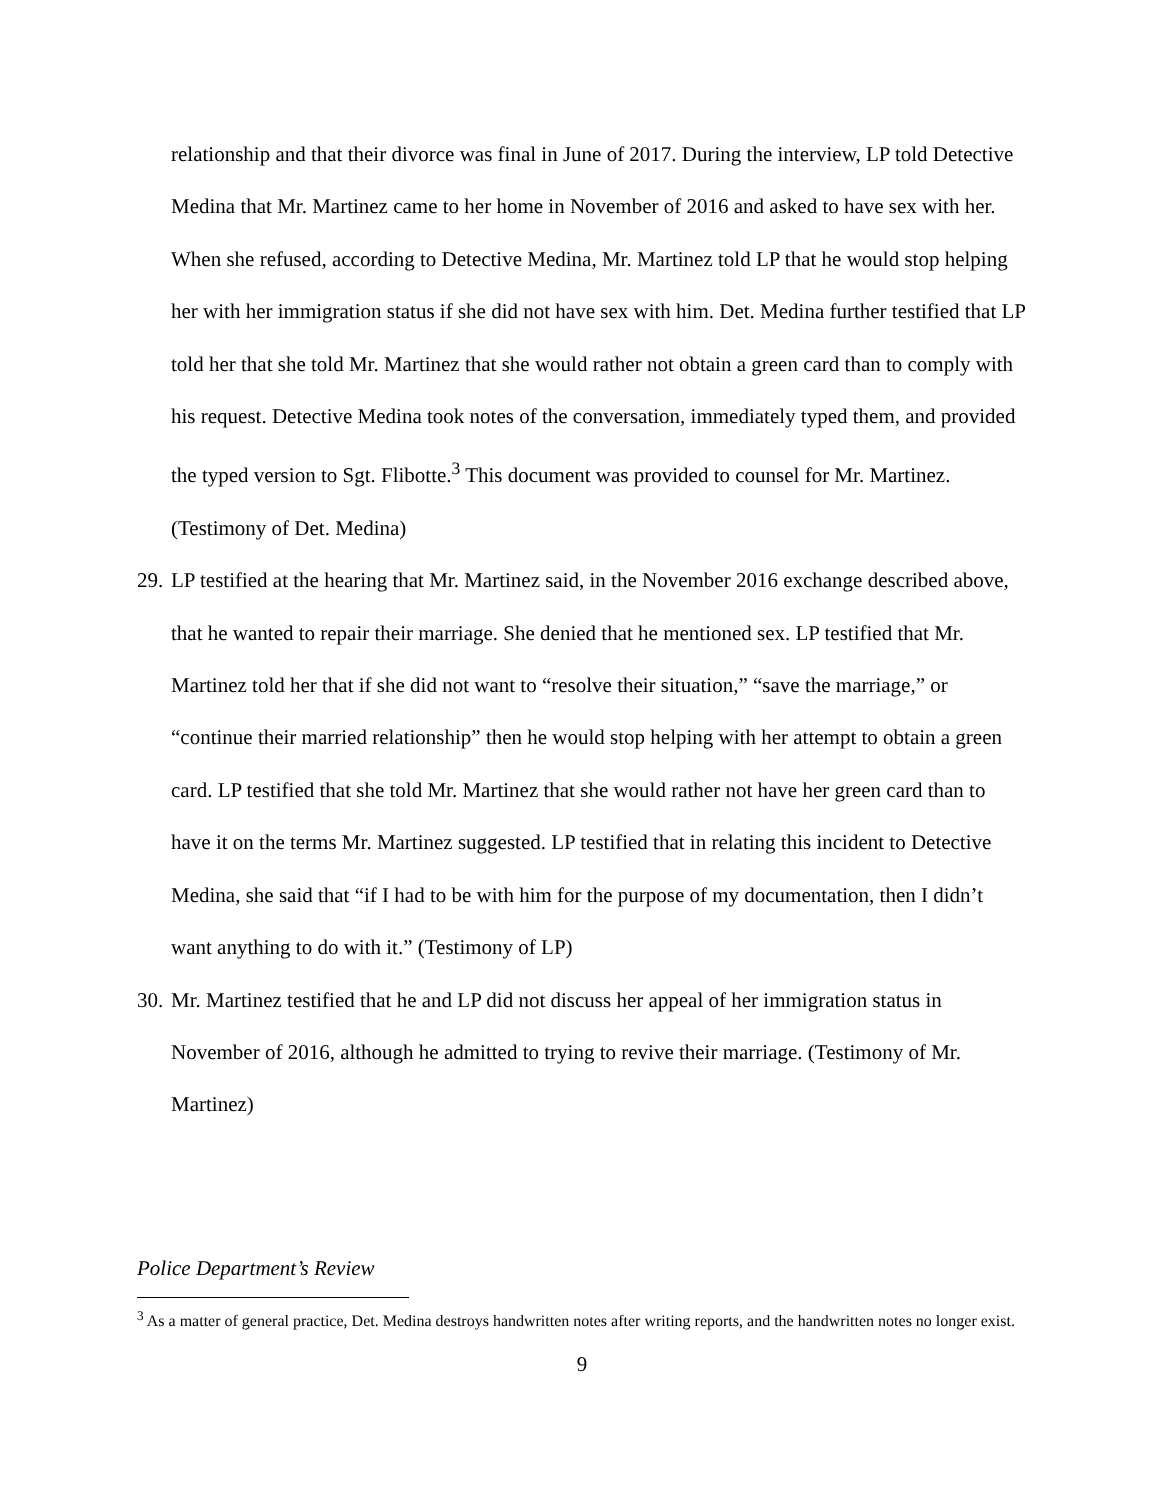relationship and that their divorce was final in June of 2017. During the interview, LP told Detective Medina that Mr. Martinez came to her home in November of 2016 and asked to have sex with her. When she refused, according to Detective Medina, Mr. Martinez told LP that he would stop helping her with her immigration status if she did not have sex with him. Det. Medina further testified that LP told her that she told Mr. Martinez that she would rather not obtain a green card than to comply with his request. Detective Medina took notes of the conversation, immediately typed them, and provided the typed version to Sgt. Flibotte.<sup>3</sup> This document was provided to counsel for Mr. Martinez. (Testimony of Det. Medina)
29. LP testified at the hearing that Mr. Martinez said, in the November 2016 exchange described above, that he wanted to repair their marriage. She denied that he mentioned sex. LP testified that Mr. Martinez told her that if she did not want to “resolve their situation,” “save the marriage,” or “continue their married relationship” then he would stop helping with her attempt to obtain a green card. LP testified that she told Mr. Martinez that she would rather not have her green card than to have it on the terms Mr. Martinez suggested. LP testified that in relating this incident to Detective Medina, she said that “if I had to be with him for the purpose of my documentation, then I didn’t want anything to do with it.” (Testimony of LP)
30. Mr. Martinez testified that he and LP did not discuss her appeal of her immigration status in November of 2016, although he admitted to trying to revive their marriage. (Testimony of Mr. Martinez)
Police Department’s Review
<sup>3</sup> As a matter of general practice, Det. Medina destroys handwritten notes after writing reports, and the handwritten notes no longer exist.
9